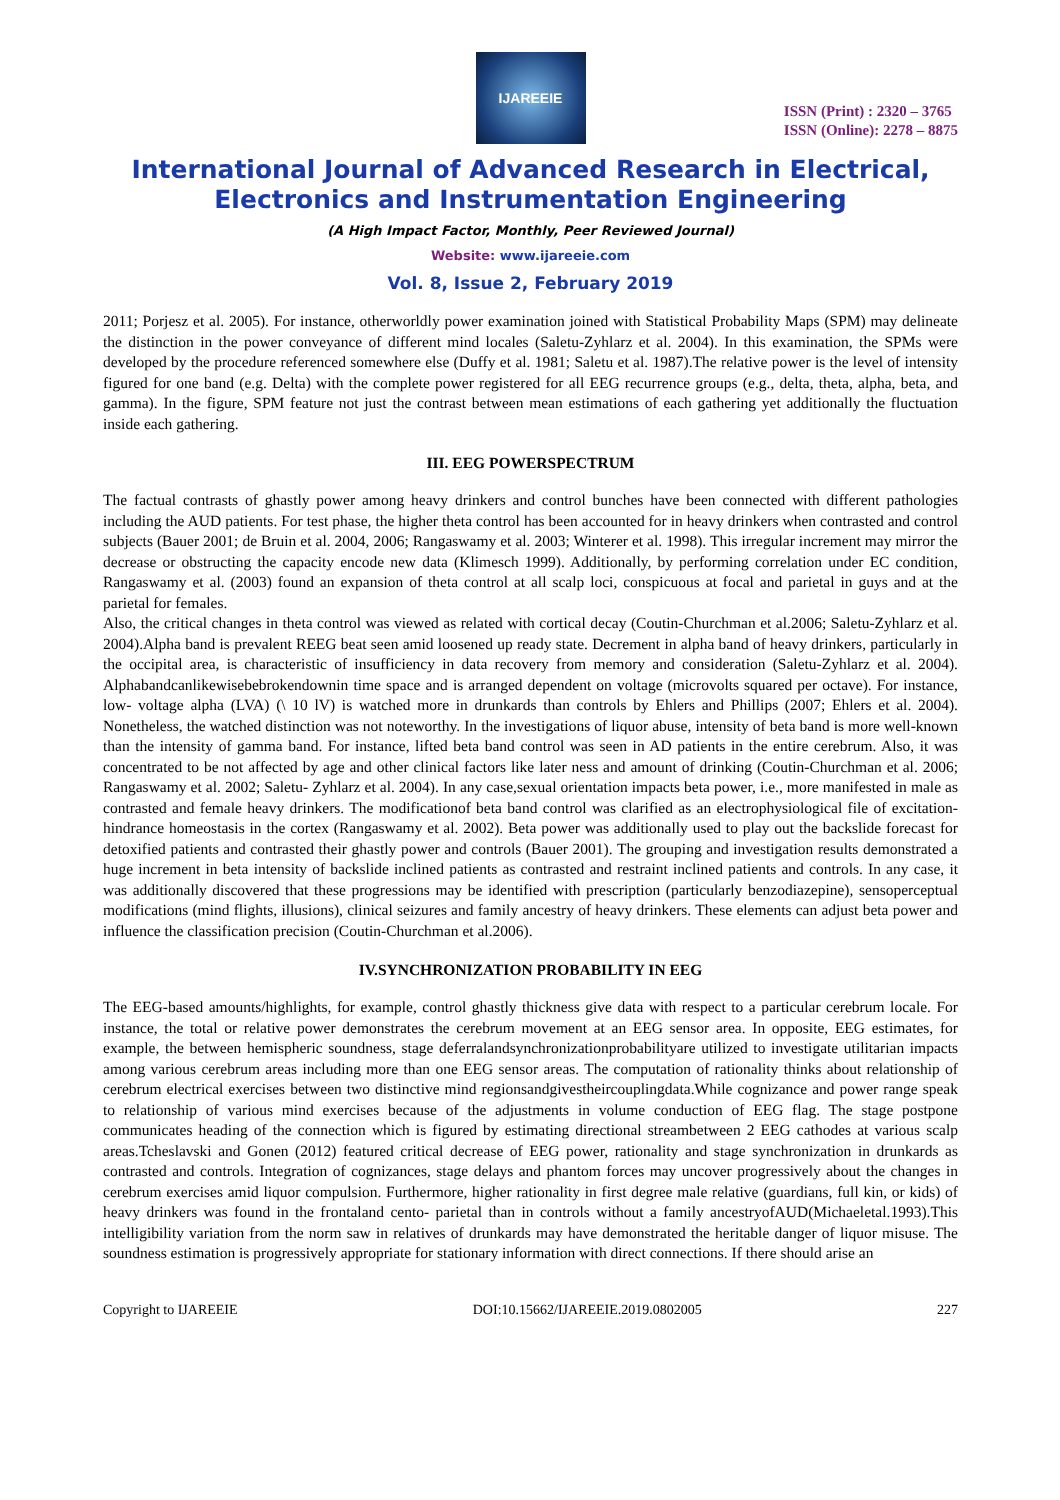IJAREEIE
ISSN (Print) : 2320 – 3765
ISSN (Online): 2278 – 8875
International Journal of Advanced Research in Electrical,
Electronics and Instrumentation Engineering
(A High Impact Factor, Monthly, Peer Reviewed Journal)
Website: www.ijareeie.com
Vol. 8, Issue 2, February 2019
2011; Porjesz et al. 2005). For instance, otherworldly power examination joined with Statistical Probability Maps (SPM) may delineate the distinction in the power conveyance of different mind locales (Saletu-Zyhlarz et al. 2004). In this examination, the SPMs were developed by the procedure referenced somewhere else (Duffy et al. 1981; Saletu et al. 1987).The relative power is the level of intensity figured for one band (e.g. Delta) with the complete power registered for all EEG recurrence groups (e.g., delta, theta, alpha, beta, and gamma). In the figure, SPM feature not just the contrast between mean estimations of each gathering yet additionally the fluctuation inside each gathering.
III. EEG POWERSPECTRUM
The factual contrasts of ghastly power among heavy drinkers and control bunches have been connected with different pathologies including the AUD patients. For test phase, the higher theta control has been accounted for in heavy drinkers when contrasted and control subjects (Bauer 2001; de Bruin et al. 2004, 2006; Rangaswamy et al. 2003; Winterer et al. 1998). This irregular increment may mirror the decrease or obstructing the capacity encode new data (Klimesch 1999). Additionally, by performing correlation under EC condition, Rangaswamy et al. (2003) found an expansion of theta control at all scalp loci, conspicuous at focal and parietal in guys and at the parietal for females.
Also, the critical changes in theta control was viewed as related with cortical decay (Coutin-Churchman et al.2006; Saletu-Zyhlarz et al. 2004).Alpha band is prevalent REEG beat seen amid loosened up ready state. Decrement in alpha band of heavy drinkers, particularly in the occipital area, is characteristic of insufficiency in data recovery from memory and consideration (Saletu-Zyhlarz et al. 2004). Alphabandcanlikewisebebrokendownin time space and is arranged dependent on voltage (microvolts squared per octave). For instance, low- voltage alpha (LVA) (\ 10 lV) is watched more in drunkards than controls by Ehlers and Phillips (2007; Ehlers et al. 2004). Nonetheless, the watched distinction was not noteworthy. In the investigations of liquor abuse, intensity of beta band is more well-known than the intensity of gamma band. For instance, lifted beta band control was seen in AD patients in the entire cerebrum. Also, it was concentrated to be not affected by age and other clinical factors like later ness and amount of drinking (Coutin-Churchman et al. 2006; Rangaswamy et al. 2002; Saletu- Zyhlarz et al. 2004). In any case,sexual orientation impacts beta power, i.e., more manifested in male as contrasted and female heavy drinkers. The modificationof beta band control was clarified as an electrophysiological file of excitation- hindrance homeostasis in the cortex (Rangaswamy et al. 2002). Beta power was additionally used to play out the backslide forecast for detoxified patients and contrasted their ghastly power and controls (Bauer 2001). The grouping and investigation results demonstrated a huge increment in beta intensity of backslide inclined patients as contrasted and restraint inclined patients and controls. In any case, it was additionally discovered that these progressions may be identified with prescription (particularly benzodiazepine), sensoperceptual modifications (mind flights, illusions), clinical seizures and family ancestry of heavy drinkers. These elements can adjust beta power and influence the classification precision (Coutin-Churchman et al.2006).
IV.SYNCHRONIZATION PROBABILITY IN EEG
The EEG-based amounts/highlights, for example, control ghastly thickness give data with respect to a particular cerebrum locale. For instance, the total or relative power demonstrates the cerebrum movement at an EEG sensor area. In opposite, EEG estimates, for example, the between hemispheric soundness, stage deferralandsynchronizationprobabilityare utilized to investigate utilitarian impacts among various cerebrum areas including more than one EEG sensor areas. The computation of rationality thinks about relationship of cerebrum electrical exercises between two distinctive mind regionsandgivestheircouplingdata.While cognizance and power range speak to relationship of various mind exercises because of the adjustments in volume conduction of EEG flag. The stage postpone communicates heading of the connection which is figured by estimating directional streambetween 2 EEG cathodes at various scalp areas.Tcheslavski and Gonen (2012) featured critical decrease of EEG power, rationality and stage synchronization in drunkards as contrasted and controls. Integration of cognizances, stage delays and phantom forces may uncover progressively about the changes in cerebrum exercises amid liquor compulsion. Furthermore, higher rationality in first degree male relative (guardians, full kin, or kids) of heavy drinkers was found in the frontaland cento- parietal than in controls without a family ancestryofAUD(Michaeletal.1993).This intelligibility variation from the norm saw in relatives of drunkards may have demonstrated the heritable danger of liquor misuse. The soundness estimation is progressively appropriate for stationary information with direct connections. If there should arise an
Copyright to IJAREEIE DOI:10.15662/IJAREEIE.2019.0802005 227